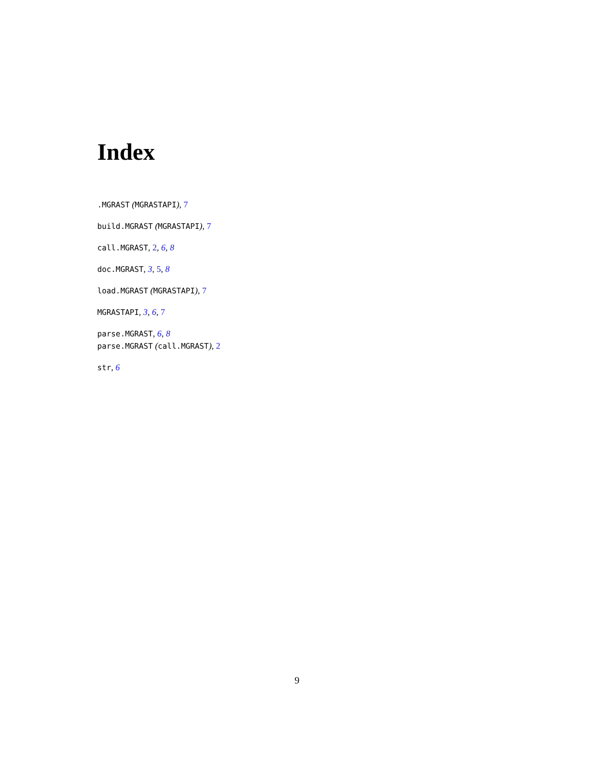Index
.MGRAST (MGRASTAPI), 7
build.MGRAST (MGRASTAPI), 7
call.MGRAST, 2, 6, 8
doc.MGRAST, 3, 5, 8
load.MGRAST (MGRASTAPI), 7
MGRASTAPI, 3, 6, 7
parse.MGRAST, 6, 8
parse.MGRAST (call.MGRAST), 2
str, 6
9